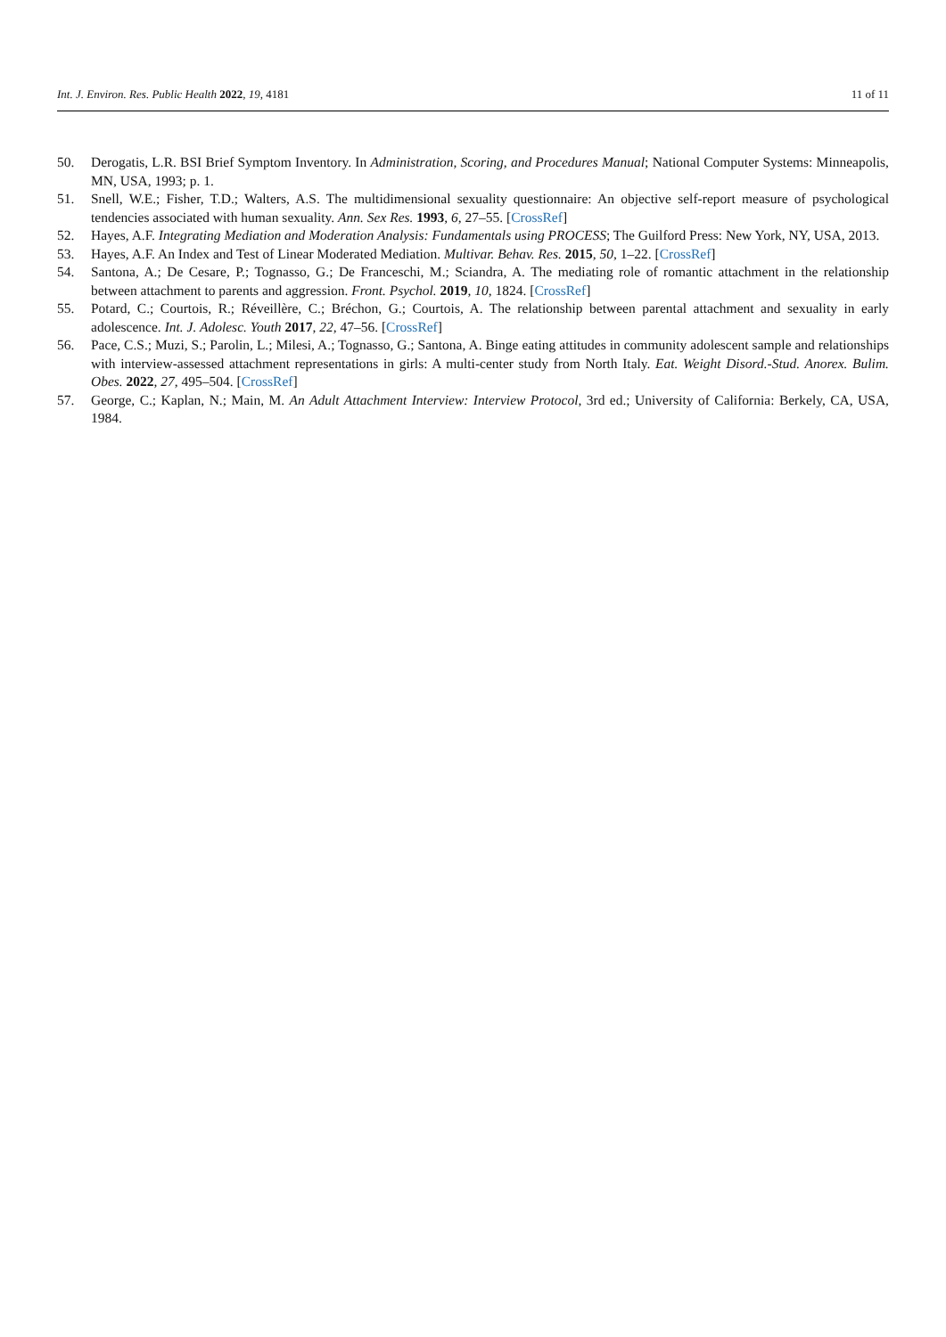Int. J. Environ. Res. Public Health 2022, 19, 4181 11 of 11
50. Derogatis, L.R. BSI Brief Symptom Inventory. In Administration, Scoring, and Procedures Manual; National Computer Systems: Minneapolis, MN, USA, 1993; p. 1.
51. Snell, W.E.; Fisher, T.D.; Walters, A.S. The multidimensional sexuality questionnaire: An objective self-report measure of psychological tendencies associated with human sexuality. Ann. Sex Res. 1993, 6, 27–55. [CrossRef]
52. Hayes, A.F. Integrating Mediation and Moderation Analysis: Fundamentals using PROCESS; The Guilford Press: New York, NY, USA, 2013.
53. Hayes, A.F. An Index and Test of Linear Moderated Mediation. Multivar. Behav. Res. 2015, 50, 1–22. [CrossRef]
54. Santona, A.; De Cesare, P.; Tognasso, G.; De Franceschi, M.; Sciandra, A. The mediating role of romantic attachment in the relationship between attachment to parents and aggression. Front. Psychol. 2019, 10, 1824. [CrossRef]
55. Potard, C.; Courtois, R.; Réveillère, C.; Bréchon, G.; Courtois, A. The relationship between parental attachment and sexuality in early adolescence. Int. J. Adolesc. Youth 2017, 22, 47–56. [CrossRef]
56. Pace, C.S.; Muzi, S.; Parolin, L.; Milesi, A.; Tognasso, G.; Santona, A. Binge eating attitudes in community adolescent sample and relationships with interview-assessed attachment representations in girls: A multi-center study from North Italy. Eat. Weight Disord.-Stud. Anorex. Bulim. Obes. 2022, 27, 495–504. [CrossRef]
57. George, C.; Kaplan, N.; Main, M. An Adult Attachment Interview: Interview Protocol, 3rd ed.; University of California: Berkely, CA, USA, 1984.